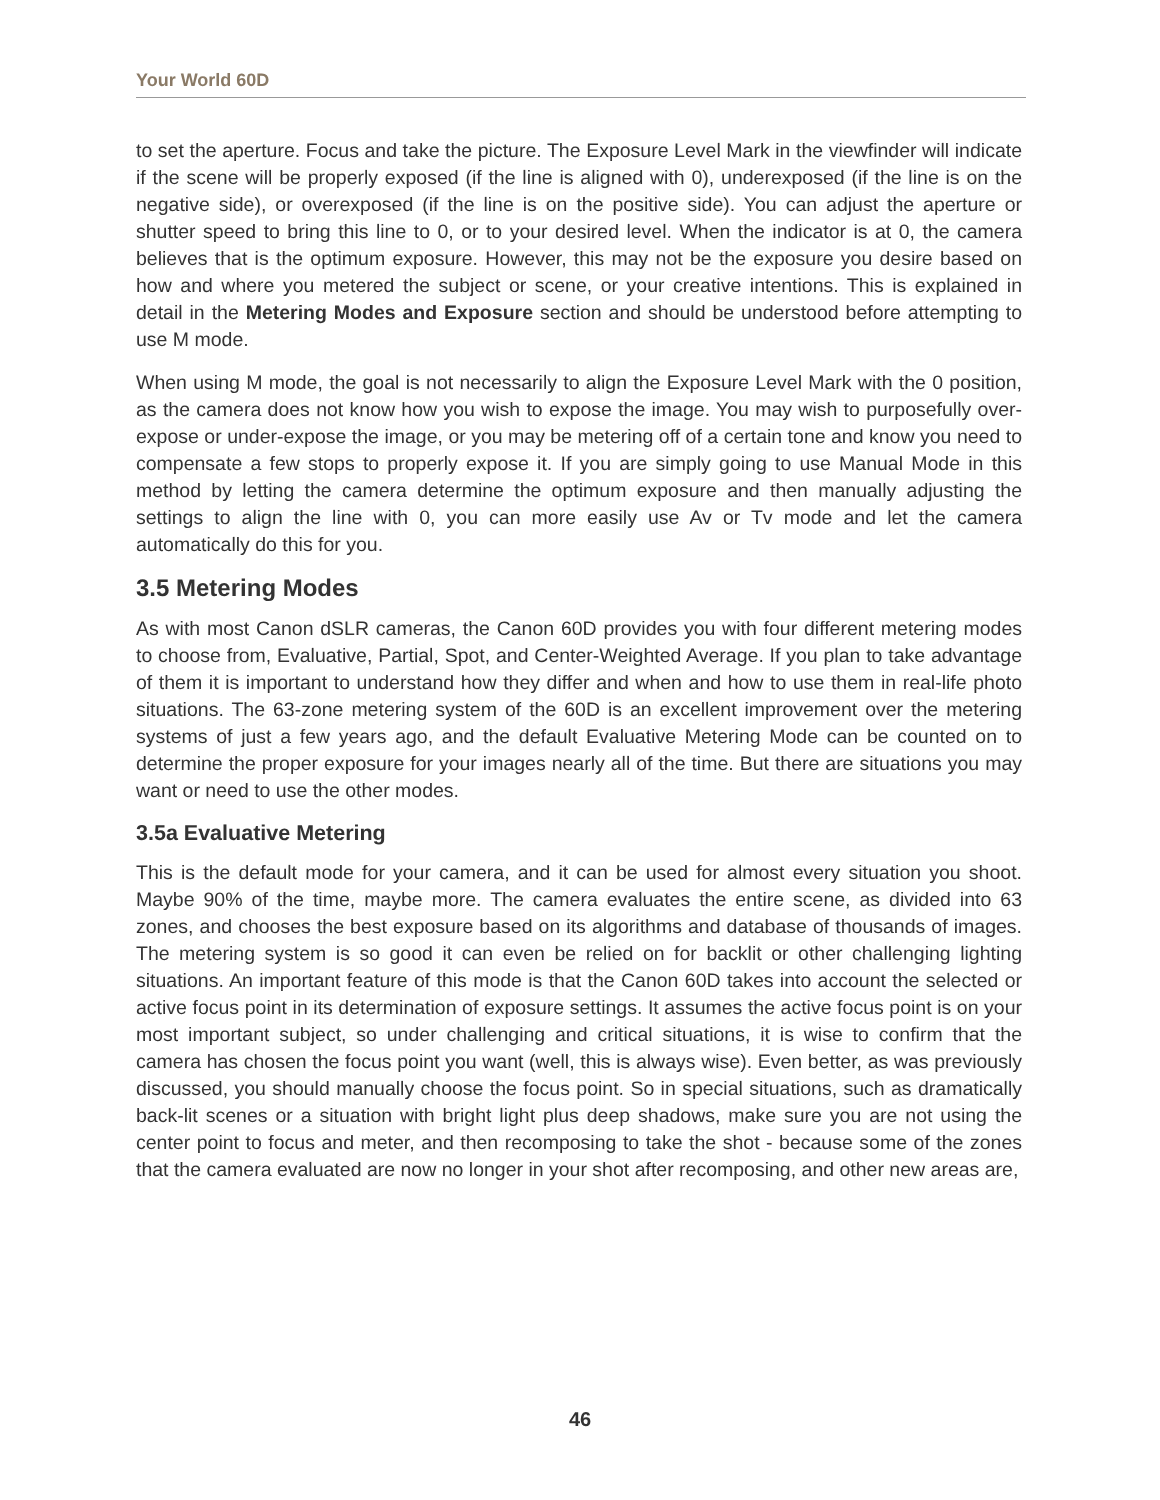Your World 60D
to set the aperture. Focus and take the picture. The Exposure Level Mark in the viewfinder will indicate if the scene will be properly exposed (if the line is aligned with 0), underexposed (if the line is on the negative side), or overexposed (if the line is on the positive side). You can adjust the aperture or shutter speed to bring this line to 0, or to your desired level. When the indicator is at 0, the camera believes that is the optimum exposure. However, this may not be the exposure you desire based on how and where you metered the subject or scene, or your creative intentions. This is explained in detail in the Metering Modes and Exposure section and should be understood before attempting to use M mode.
When using M mode, the goal is not necessarily to align the Exposure Level Mark with the 0 position, as the camera does not know how you wish to expose the image. You may wish to purposefully over-expose or under-expose the image, or you may be metering off of a certain tone and know you need to compensate a few stops to properly expose it. If you are simply going to use Manual Mode in this method by letting the camera determine the optimum exposure and then manually adjusting the settings to align the line with 0, you can more easily use Av or Tv mode and let the camera automatically do this for you.
3.5 Metering Modes
As with most Canon dSLR cameras, the Canon 60D provides you with four different metering modes to choose from, Evaluative, Partial, Spot, and Center-Weighted Average. If you plan to take advantage of them it is important to understand how they differ and when and how to use them in real-life photo situations. The 63-zone metering system of the 60D is an excellent improvement over the metering systems of just a few years ago, and the default Evaluative Metering Mode can be counted on to determine the proper exposure for your images nearly all of the time. But there are situations you may want or need to use the other modes.
3.5a Evaluative Metering
This is the default mode for your camera, and it can be used for almost every situation you shoot. Maybe 90% of the time, maybe more. The camera evaluates the entire scene, as divided into 63 zones, and chooses the best exposure based on its algorithms and database of thousands of images. The metering system is so good it can even be relied on for backlit or other challenging lighting situations. An important feature of this mode is that the Canon 60D takes into account the selected or active focus point in its determination of exposure settings. It assumes the active focus point is on your most important subject, so under challenging and critical situations, it is wise to confirm that the camera has chosen the focus point you want (well, this is always wise). Even better, as was previously discussed, you should manually choose the focus point. So in special situations, such as dramatically back-lit scenes or a situation with bright light plus deep shadows, make sure you are not using the center point to focus and meter, and then recomposing to take the shot - because some of the zones that the camera evaluated are now no longer in your shot after recomposing, and other new areas are,
46